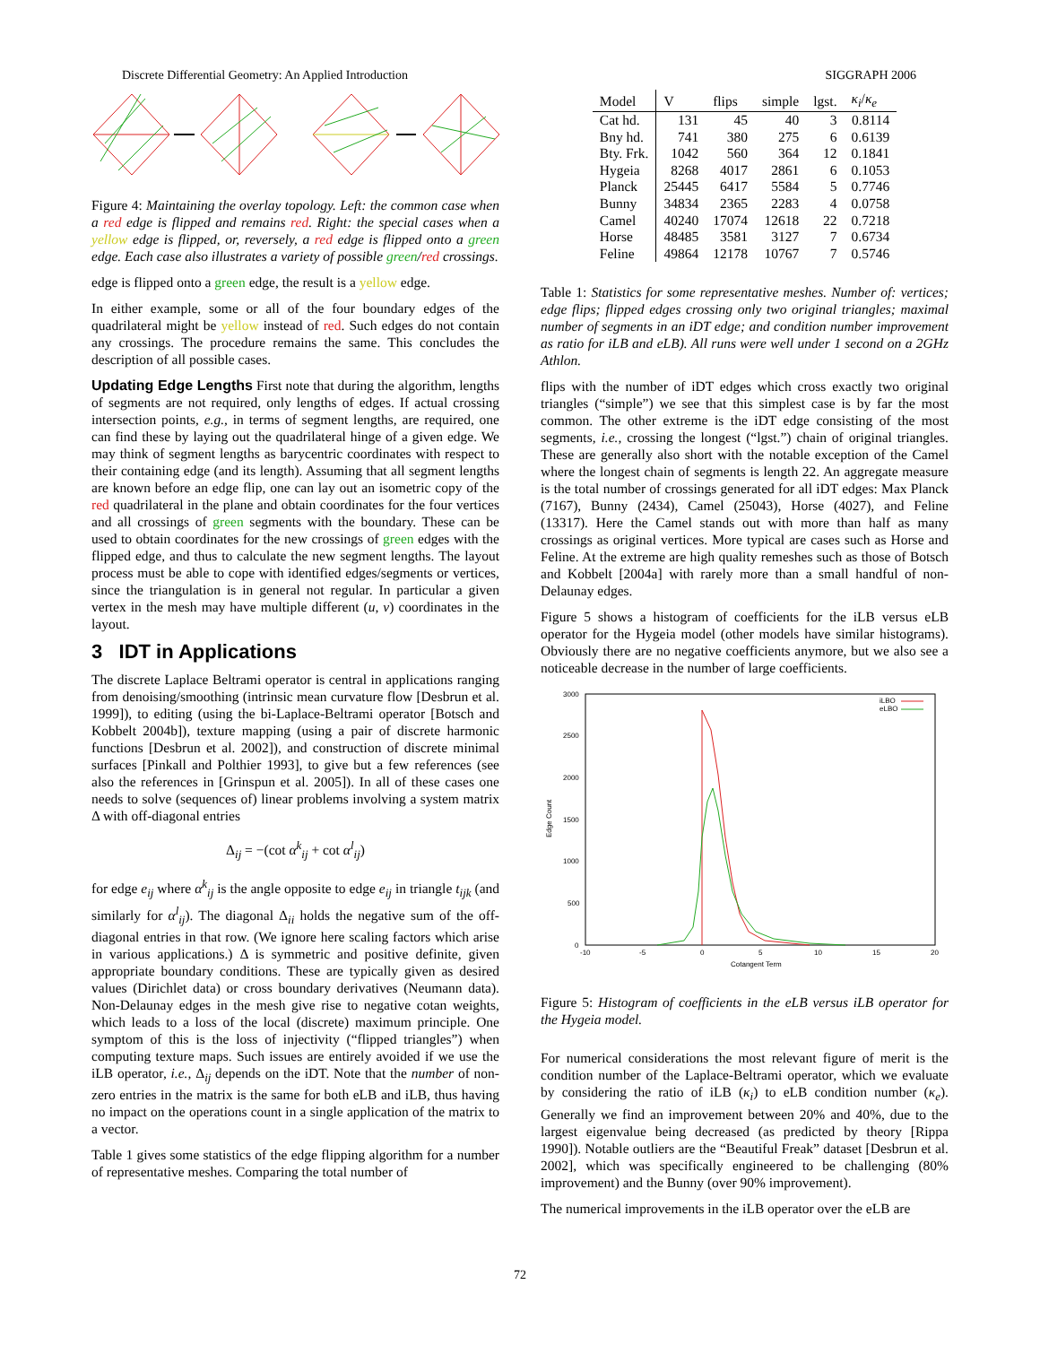Discrete Differential Geometry: An Applied Introduction SIGGRAPH 2006
Figure 4: Maintaining the overlay topology. Left: the common case when a red edge is flipped and remains red. Right: the special cases when a yellow edge is flipped, or, reversely, a red edge is flipped onto a green edge. Each case also illustrates a variety of possible green/red crossings.
edge is flipped onto a green edge, the result is a yellow edge.
In either example, some or all of the four boundary edges of the quadrilateral might be yellow instead of red. Such edges do not contain any crossings. The procedure remains the same. This concludes the description of all possible cases.
Updating Edge Lengths First note that during the algorithm, lengths of segments are not required, only lengths of edges. If actual crossing intersection points, e.g., in terms of segment lengths, are required, one can find these by laying out the quadrilateral hinge of a given edge. We may think of segment lengths as barycentric coordinates with respect to their containing edge (and its length). Assuming that all segment lengths are known before an edge flip, one can lay out an isometric copy of the red quadrilateral in the plane and obtain coordinates for the four vertices and all crossings of green segments with the boundary. These can be used to obtain coordinates for the new crossings of green edges with the flipped edge, and thus to calculate the new segment lengths. The layout process must be able to cope with identified edges/segments or vertices, since the triangulation is in general not regular. In particular a given vertex in the mesh may have multiple different (u, v) coordinates in the layout.
3 IDT in Applications
The discrete Laplace Beltrami operator is central in applications ranging from denoising/smoothing (intrinsic mean curvature flow [Desbrun et al. 1999]), to editing (using the bi-Laplace-Beltrami operator [Botsch and Kobbelt 2004b]), texture mapping (using a pair of discrete harmonic functions [Desbrun et al. 2002]), and construction of discrete minimal surfaces [Pinkall and Polthier 1993], to give but a few references (see also the references in [Grinspun et al. 2005]). In all of these cases one needs to solve (sequences of) linear problems involving a system matrix Δ with off-diagonal entries
Δ<sub>ij</sub> = −(cot α<sup>k</sup><sub>ij</sub> + cot α<sup>l</sup><sub>ij</sub>)
for edge e<sub>ij</sub> where α<sup>k</sup><sub>ij</sub> is the angle opposite to edge e<sub>ij</sub> in triangle t<sub>ijk</sub> (and similarly for α<sup>l</sup><sub>ij</sub>). The diagonal Δ<sub>ii</sub> holds the negative sum of the off-diagonal entries in that row. (We ignore here scaling factors which arise in various applications.) Δ is symmetric and positive definite, given appropriate boundary conditions. These are typically given as desired values (Dirichlet data) or cross boundary derivatives (Neumann data). Non-Delaunay edges in the mesh give rise to negative cotan weights, which leads to a loss of the local (discrete) maximum principle. One symptom of this is the loss of injectivity (“flipped triangles”) when computing texture maps. Such issues are entirely avoided if we use the iLB operator, i.e., Δ<sub>ij</sub> depends on the iDT. Note that the number of non-zero entries in the matrix is the same for both eLB and iLB, thus having no impact on the operations count in a single application of the matrix to a vector.
Table 1 gives some statistics of the edge flipping algorithm for a number of representative meshes. Comparing the total number of
| Model | V | flips | simple | lgst. | κ<sub>i</sub> / κ<sub>e</sub> |
| --- | --- | --- | --- | --- | --- |
| Cat hd. | 131 | 45 | 40 | 3 | 0.8114 |
| Bny hd. | 741 | 380 | 275 | 6 | 0.6139 |
| Bty. Frk. | 1042 | 560 | 364 | 12 | 0.1841 |
| Hygeia | 8268 | 4017 | 2861 | 6 | 0.1053 |
| Planck | 25445 | 6417 | 5584 | 5 | 0.7746 |
| Bunny | 34834 | 2365 | 2283 | 4 | 0.0758 |
| Camel | 40240 | 17074 | 12618 | 22 | 0.7218 |
| Horse | 48485 | 3581 | 3127 | 7 | 0.6734 |
| Feline | 49864 | 12178 | 10767 | 7 | 0.5746 |
Table 1: Statistics for some representative meshes. Number of: vertices; edge flips; flipped edges crossing only two original triangles; maximal number of segments in an iDT edge; and condition number improvement as ratio for iLB and eLB). All runs were well under 1 second on a 2GHz Athlon.
flips with the number of iDT edges which cross exactly two original triangles (“simple”) we see that this simplest case is by far the most common. The other extreme is the iDT edge consisting of the most segments, i.e., crossing the longest (“lgst.”) chain of original triangles. These are generally also short with the notable exception of the Camel where the longest chain of segments is length 22. An aggregate measure is the total number of crossings generated for all iDT edges: Max Planck (7167), Bunny (2434), Camel (25043), Horse (4027), and Feline (13317). Here the Camel stands out with more than half as many crossings as original vertices. More typical are cases such as Horse and Feline. At the extreme are high quality remeshes such as those of Botsch and Kobbelt [2004a] with rarely more than a small handful of non-Delaunay edges.
Figure 5 shows a histogram of coefficients for the iLB versus eLB operator for the Hygeia model (other models have similar histograms). Obviously there are no negative coefficients anymore, but we also see a noticeable decrease in the number of large coefficients.
3000
2500
2000
1500
1000
500
0
-10
-5
0
5
10
15
20
Cotangent Term
Edge Count
iLBO
eLBO
Figure 5: Histogram of coefficients in the eLB versus iLB operator for the Hygeia model.
For numerical considerations the most relevant figure of merit is the condition number of the Laplace-Beltrami operator, which we evaluate by considering the ratio of iLB (κ<sub>i</sub>) to eLB condition number (κ<sub>e</sub>). Generally we find an improvement between 20% and 40%, due to the largest eigenvalue being decreased (as predicted by theory [Rippa 1990]). Notable outliers are the “Beautiful Freak” dataset [Desbrun et al. 2002], which was specifically engineered to be challenging (80% improvement) and the Bunny (over 90% improvement).
The numerical improvements in the iLB operator over the eLB are
72